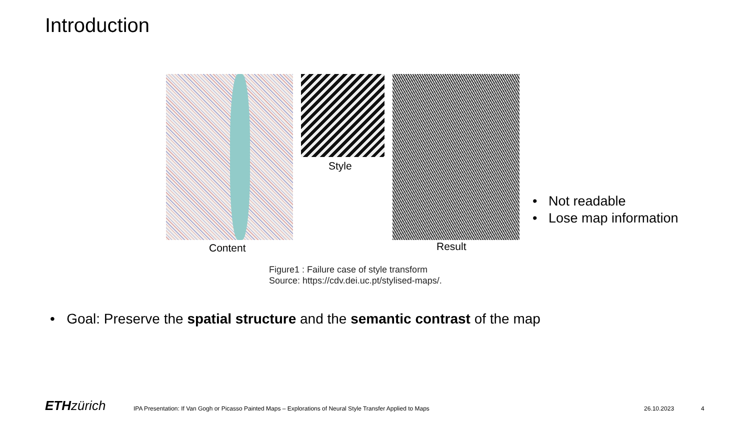Introduction
Content
Style
Result
Figure1 : Failure case of style transform
Source: https://cdv.dei.uc.pt/stylised-maps/.
• Not readable
• Lose map information
• Goal: Preserve the spatial structure and the semantic contrast of the map
ETH zürich
IPA Presentation: If Van Gogh or Picasso Painted Maps – Explorations of Neural Style Transfer Applied to Maps
26.10.2023 4